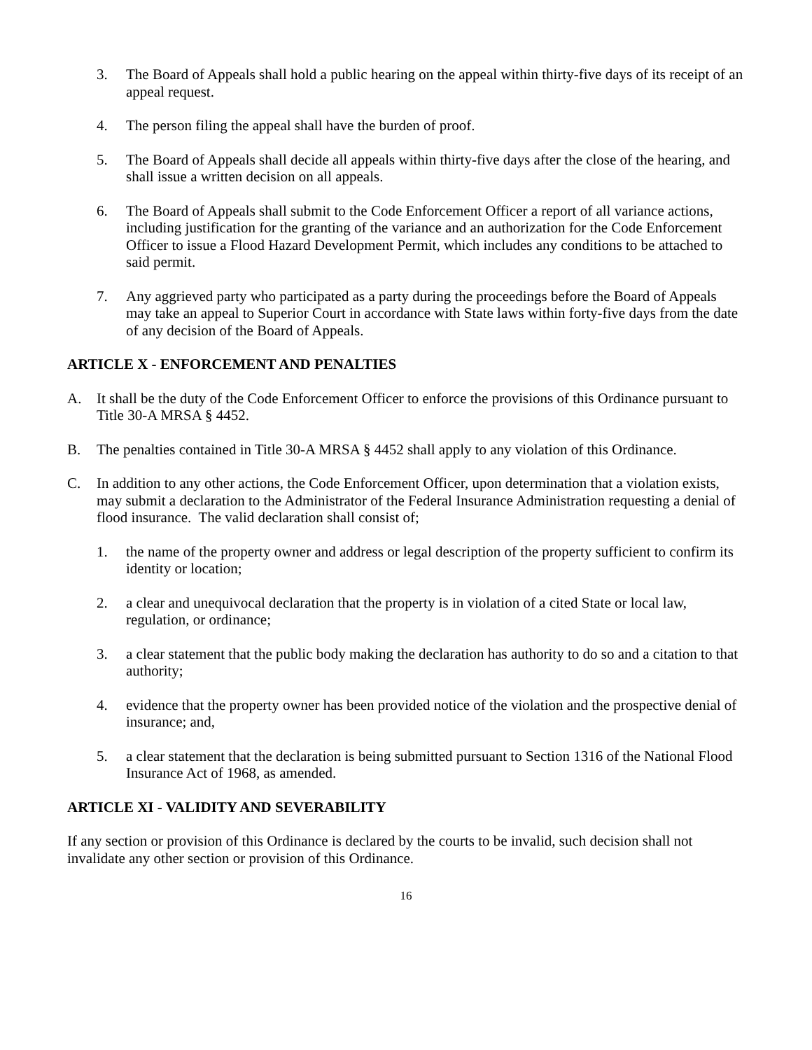3. The Board of Appeals shall hold a public hearing on the appeal within thirty-five days of its receipt of an appeal request.
4. The person filing the appeal shall have the burden of proof.
5. The Board of Appeals shall decide all appeals within thirty-five days after the close of the hearing, and shall issue a written decision on all appeals.
6. The Board of Appeals shall submit to the Code Enforcement Officer a report of all variance actions, including justification for the granting of the variance and an authorization for the Code Enforcement Officer to issue a Flood Hazard Development Permit, which includes any conditions to be attached to said permit.
7. Any aggrieved party who participated as a party during the proceedings before the Board of Appeals may take an appeal to Superior Court in accordance with State laws within forty-five days from the date of any decision of the Board of Appeals.
ARTICLE X - ENFORCEMENT AND PENALTIES
A. It shall be the duty of the Code Enforcement Officer to enforce the provisions of this Ordinance pursuant to Title 30-A MRSA § 4452.
B. The penalties contained in Title 30-A MRSA § 4452 shall apply to any violation of this Ordinance.
C. In addition to any other actions, the Code Enforcement Officer, upon determination that a violation exists, may submit a declaration to the Administrator of the Federal Insurance Administration requesting a denial of flood insurance. The valid declaration shall consist of;
1. the name of the property owner and address or legal description of the property sufficient to confirm its identity or location;
2. a clear and unequivocal declaration that the property is in violation of a cited State or local law, regulation, or ordinance;
3. a clear statement that the public body making the declaration has authority to do so and a citation to that authority;
4. evidence that the property owner has been provided notice of the violation and the prospective denial of insurance; and,
5. a clear statement that the declaration is being submitted pursuant to Section 1316 of the National Flood Insurance Act of 1968, as amended.
ARTICLE XI - VALIDITY AND SEVERABILITY
If any section or provision of this Ordinance is declared by the courts to be invalid, such decision shall not invalidate any other section or provision of this Ordinance.
16